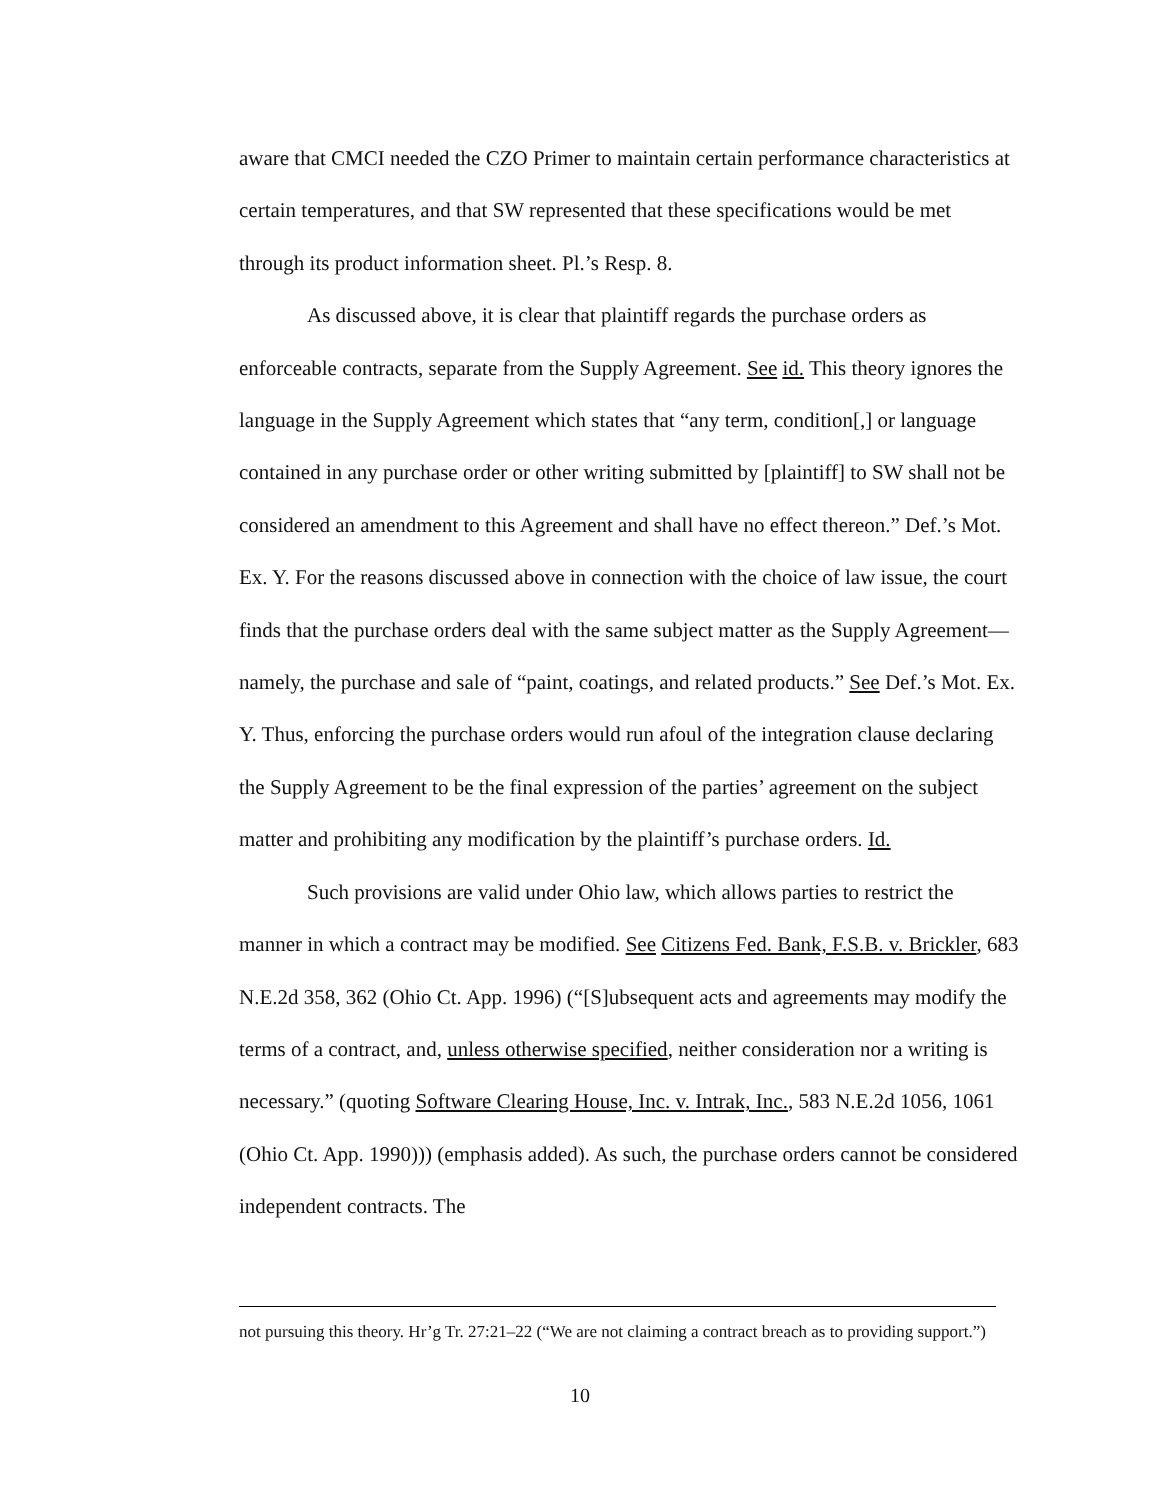aware that CMCI needed the CZO Primer to maintain certain performance characteristics at certain temperatures, and that SW represented that these specifications would be met through its product information sheet. Pl.’s Resp. 8.
As discussed above, it is clear that plaintiff regards the purchase orders as enforceable contracts, separate from the Supply Agreement. See id. This theory ignores the language in the Supply Agreement which states that “any term, condition[,] or language contained in any purchase order or other writing submitted by [plaintiff] to SW shall not be considered an amendment to this Agreement and shall have no effect thereon.” Def.’s Mot. Ex. Y. For the reasons discussed above in connection with the choice of law issue, the court finds that the purchase orders deal with the same subject matter as the Supply Agreement—namely, the purchase and sale of “paint, coatings, and related products.” See Def.’s Mot. Ex. Y. Thus, enforcing the purchase orders would run afoul of the integration clause declaring the Supply Agreement to be the final expression of the parties’ agreement on the subject matter and prohibiting any modification by the plaintiff’s purchase orders. Id.
Such provisions are valid under Ohio law, which allows parties to restrict the manner in which a contract may be modified. See Citizens Fed. Bank, F.S.B. v. Brickler, 683 N.E.2d 358, 362 (Ohio Ct. App. 1996) (“[S]ubsequent acts and agreements may modify the terms of a contract, and, unless otherwise specified, neither consideration nor a writing is necessary.” (quoting Software Clearing House, Inc. v. Intrak, Inc., 583 N.E.2d 1056, 1061 (Ohio Ct. App. 1990))) (emphasis added). As such, the purchase orders cannot be considered independent contracts. The
not pursuing this theory. Hr’g Tr. 27:21–22 (“We are not claiming a contract breach as to providing support.”)
10